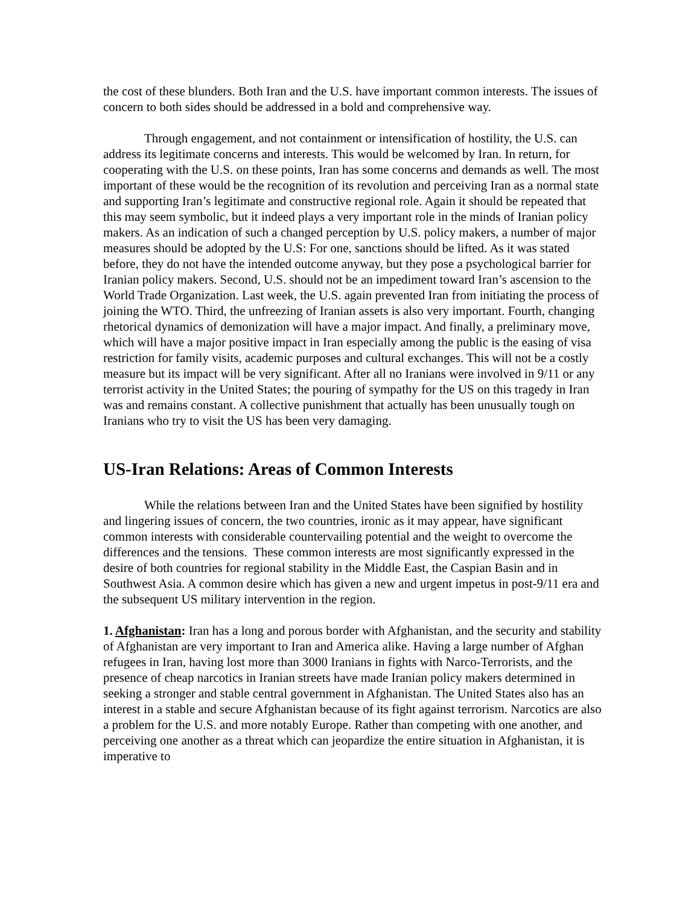the cost of these blunders. Both Iran and the U.S. have important common interests. The issues of concern to both sides should be addressed in a bold and comprehensive way.
Through engagement, and not containment or intensification of hostility, the U.S. can address its legitimate concerns and interests. This would be welcomed by Iran. In return, for cooperating with the U.S. on these points, Iran has some concerns and demands as well. The most important of these would be the recognition of its revolution and perceiving Iran as a normal state and supporting Iran’s legitimate and constructive regional role. Again it should be repeated that this may seem symbolic, but it indeed plays a very important role in the minds of Iranian policy makers. As an indication of such a changed perception by U.S. policy makers, a number of major measures should be adopted by the U.S: For one, sanctions should be lifted. As it was stated before, they do not have the intended outcome anyway, but they pose a psychological barrier for Iranian policy makers. Second, U.S. should not be an impediment toward Iran’s ascension to the World Trade Organization. Last week, the U.S. again prevented Iran from initiating the process of joining the WTO. Third, the unfreezing of Iranian assets is also very important. Fourth, changing rhetorical dynamics of demonization will have a major impact. And finally, a preliminary move, which will have a major positive impact in Iran especially among the public is the easing of visa restriction for family visits, academic purposes and cultural exchanges. This will not be a costly measure but its impact will be very significant. After all no Iranians were involved in 9/11 or any terrorist activity in the United States; the pouring of sympathy for the US on this tragedy in Iran was and remains constant. A collective punishment that actually has been unusually tough on Iranians who try to visit the US has been very damaging.
US-Iran Relations: Areas of Common Interests
While the relations between Iran and the United States have been signified by hostility and lingering issues of concern, the two countries, ironic as it may appear, have significant common interests with considerable countervailing potential and the weight to overcome the differences and the tensions. These common interests are most significantly expressed in the desire of both countries for regional stability in the Middle East, the Caspian Basin and in Southwest Asia. A common desire which has given a new and urgent impetus in post-9/11 era and the subsequent US military intervention in the region.
1. Afghanistan: Iran has a long and porous border with Afghanistan, and the security and stability of Afghanistan are very important to Iran and America alike. Having a large number of Afghan refugees in Iran, having lost more than 3000 Iranians in fights with Narco-Terrorists, and the presence of cheap narcotics in Iranian streets have made Iranian policy makers determined in seeking a stronger and stable central government in Afghanistan. The United States also has an interest in a stable and secure Afghanistan because of its fight against terrorism. Narcotics are also a problem for the U.S. and more notably Europe. Rather than competing with one another, and perceiving one another as a threat which can jeopardize the entire situation in Afghanistan, it is imperative to